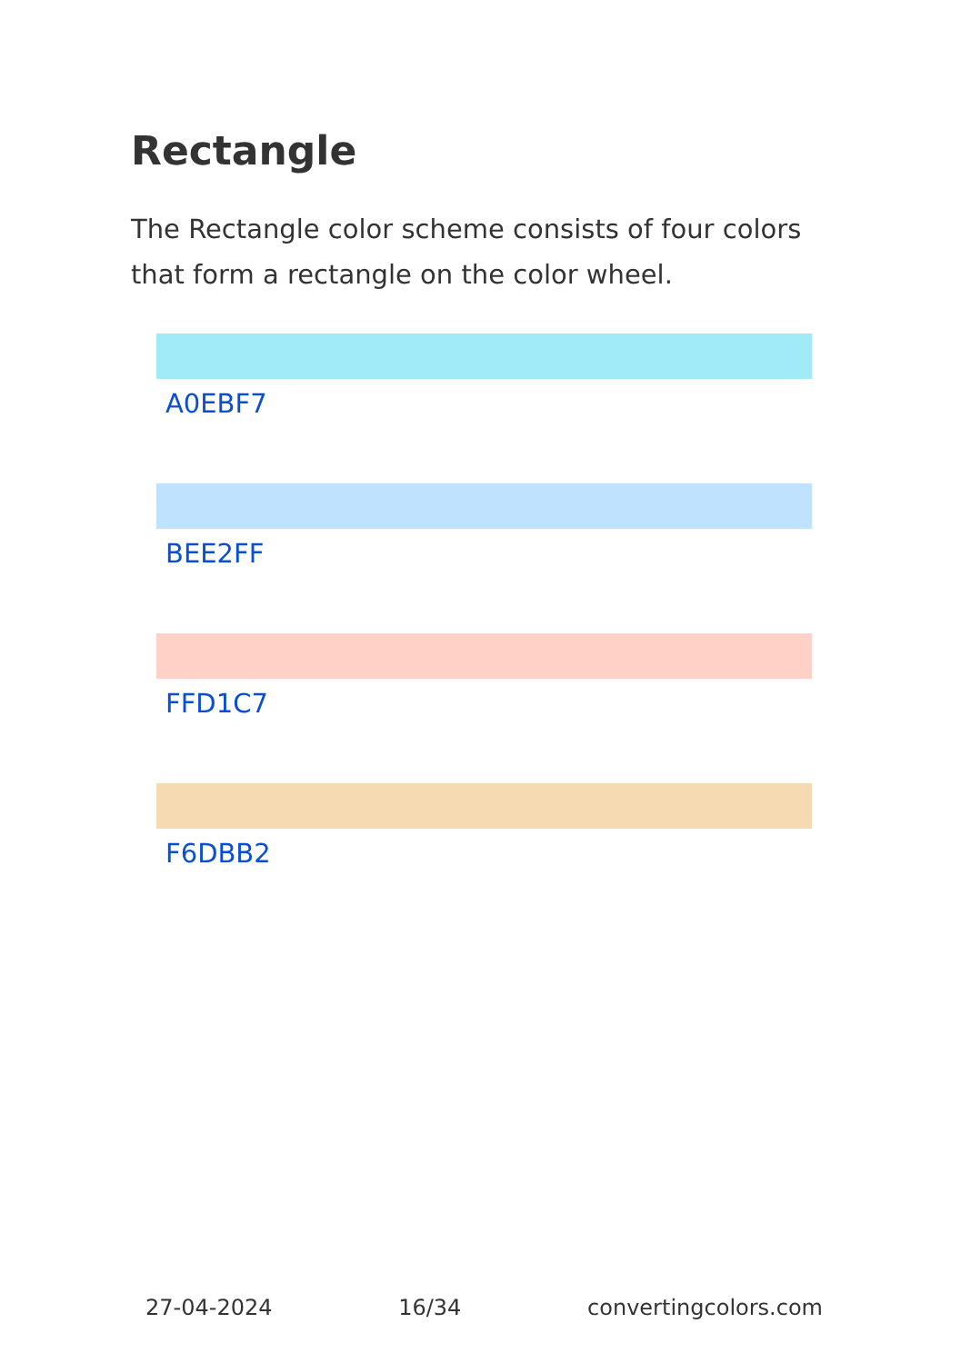Rectangle
The Rectangle color scheme consists of four colors that form a rectangle on the color wheel.
A0EBF7
BEE2FF
FFD1C7
F6DBB2
27-04-2024 16/34 convertingcolors.com